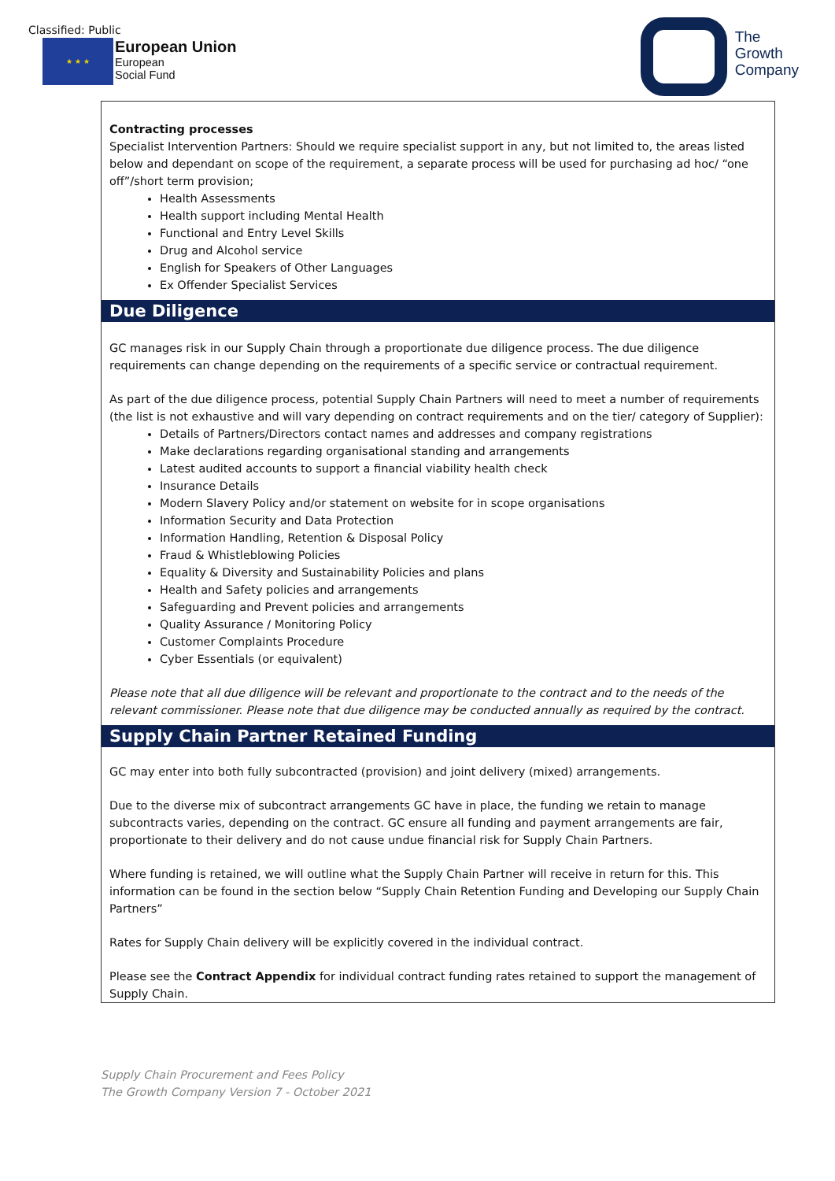Classified: Public
★ ★ ★
European Union
European
Social Fund
The
Growth
Company
Contracting processes
Specialist Intervention Partners: Should we require specialist support in any, but not limited to, the areas listed below and dependant on scope of the requirement, a separate process will be used for purchasing ad hoc/ “one off”/short term provision;
Health Assessments
Health support including Mental Health
Functional and Entry Level Skills
Drug and Alcohol service
English for Speakers of Other Languages
Ex Offender Specialist Services
Due Diligence
GC manages risk in our Supply Chain through a proportionate due diligence process. The due diligence requirements can change depending on the requirements of a specific service or contractual requirement.
As part of the due diligence process, potential Supply Chain Partners will need to meet a number of requirements (the list is not exhaustive and will vary depending on contract requirements and on the tier/ category of Supplier):
Details of Partners/Directors contact names and addresses and company registrations
Make declarations regarding organisational standing and arrangements
Latest audited accounts to support a financial viability health check
Insurance Details
Modern Slavery Policy and/or statement on website for in scope organisations
Information Security and Data Protection
Information Handling, Retention & Disposal Policy
Fraud & Whistleblowing Policies
Equality & Diversity and Sustainability Policies and plans
Health and Safety policies and arrangements
Safeguarding and Prevent policies and arrangements
Quality Assurance / Monitoring Policy
Customer Complaints Procedure
Cyber Essentials (or equivalent)
Please note that all due diligence will be relevant and proportionate to the contract and to the needs of the relevant commissioner. Please note that due diligence may be conducted annually as required by the contract.
Supply Chain Partner Retained Funding
GC may enter into both fully subcontracted (provision) and joint delivery (mixed) arrangements.
Due to the diverse mix of subcontract arrangements GC have in place, the funding we retain to manage subcontracts varies, depending on the contract. GC ensure all funding and payment arrangements are fair, proportionate to their delivery and do not cause undue financial risk for Supply Chain Partners.
Where funding is retained, we will outline what the Supply Chain Partner will receive in return for this. This information can be found in the section below “Supply Chain Retention Funding and Developing our Supply Chain Partners”
Rates for Supply Chain delivery will be explicitly covered in the individual contract.
Please see the Contract Appendix for individual contract funding rates retained to support the management of Supply Chain.
Supply Chain Procurement and Fees Policy
The Growth Company Version 7 - October 2021